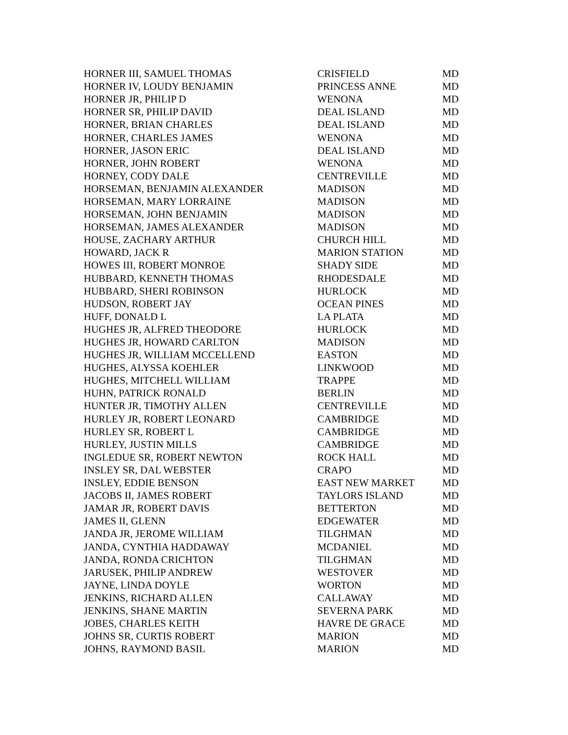| HORNER III, SAMUEL THOMAS | CRISFIELD | MD |
| HORNER IV, LOUDY BENJAMIN | PRINCESS ANNE | MD |
| HORNER JR, PHILIP D | WENONA | MD |
| HORNER SR, PHILIP DAVID | DEAL ISLAND | MD |
| HORNER, BRIAN CHARLES | DEAL ISLAND | MD |
| HORNER, CHARLES JAMES | WENONA | MD |
| HORNER, JASON ERIC | DEAL ISLAND | MD |
| HORNER, JOHN ROBERT | WENONA | MD |
| HORNEY, CODY DALE | CENTREVILLE | MD |
| HORSEMAN, BENJAMIN ALEXANDER | MADISON | MD |
| HORSEMAN, MARY LORRAINE | MADISON | MD |
| HORSEMAN, JOHN BENJAMIN | MADISON | MD |
| HORSEMAN, JAMES ALEXANDER | MADISON | MD |
| HOUSE, ZACHARY ARTHUR | CHURCH HILL | MD |
| HOWARD, JACK R | MARION STATION | MD |
| HOWES III, ROBERT MONROE | SHADY SIDE | MD |
| HUBBARD, KENNETH THOMAS | RHODESDALE | MD |
| HUBBARD, SHERI ROBINSON | HURLOCK | MD |
| HUDSON, ROBERT JAY | OCEAN PINES | MD |
| HUFF, DONALD L | LA PLATA | MD |
| HUGHES JR, ALFRED THEODORE | HURLOCK | MD |
| HUGHES JR, HOWARD CARLTON | MADISON | MD |
| HUGHES JR, WILLIAM MCCELLEND | EASTON | MD |
| HUGHES, ALYSSA KOEHLER | LINKWOOD | MD |
| HUGHES, MITCHELL WILLIAM | TRAPPE | MD |
| HUHN, PATRICK RONALD | BERLIN | MD |
| HUNTER JR, TIMOTHY ALLEN | CENTREVILLE | MD |
| HURLEY JR, ROBERT LEONARD | CAMBRIDGE | MD |
| HURLEY SR, ROBERT L | CAMBRIDGE | MD |
| HURLEY, JUSTIN MILLS | CAMBRIDGE | MD |
| INGLEDUE SR, ROBERT NEWTON | ROCK HALL | MD |
| INSLEY SR, DAL WEBSTER | CRAPO | MD |
| INSLEY, EDDIE BENSON | EAST NEW MARKET | MD |
| JACOBS II, JAMES ROBERT | TAYLORS ISLAND | MD |
| JAMAR JR, ROBERT DAVIS | BETTERTON | MD |
| JAMES II, GLENN | EDGEWATER | MD |
| JANDA JR, JEROME WILLIAM | TILGHMAN | MD |
| JANDA, CYNTHIA HADDAWAY | MCDANIEL | MD |
| JANDA, RONDA CRICHTON | TILGHMAN | MD |
| JARUSEK, PHILIP ANDREW | WESTOVER | MD |
| JAYNE, LINDA DOYLE | WORTON | MD |
| JENKINS, RICHARD ALLEN | CALLAWAY | MD |
| JENKINS, SHANE MARTIN | SEVERNA PARK | MD |
| JOBES, CHARLES KEITH | HAVRE DE GRACE | MD |
| JOHNS SR, CURTIS ROBERT | MARION | MD |
| JOHNS, RAYMOND BASIL | MARION | MD |